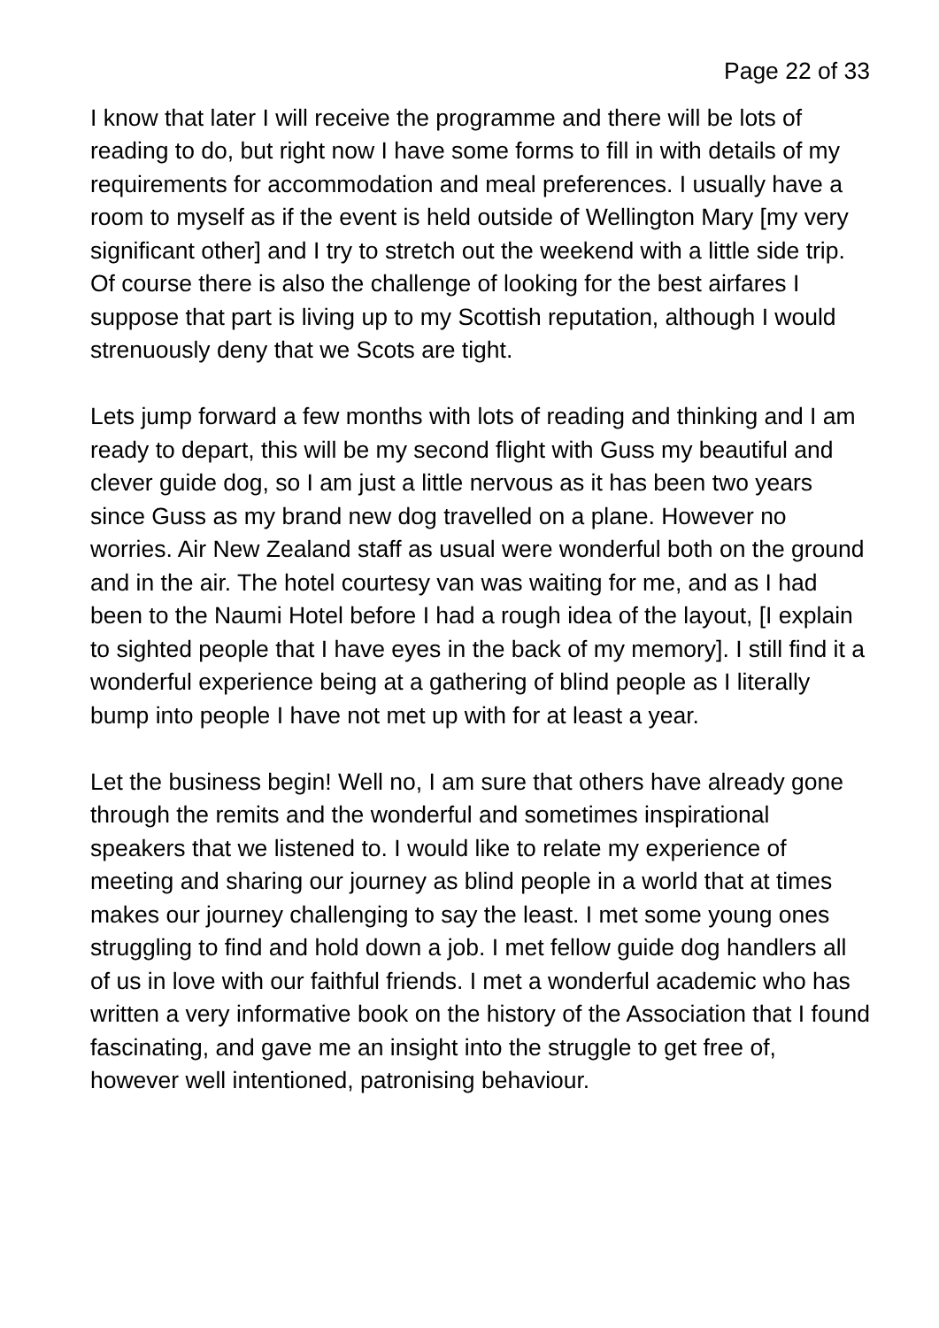Page 22 of 33
I know that later I will receive the programme and there will be lots of reading to do, but right now I have some forms to fill in with details of my requirements for accommodation and meal preferences. I usually have a room to myself as if the event is held outside of Wellington Mary [my very significant other] and I try to stretch out the weekend with a little side trip. Of course there is also the challenge of looking for the best airfares I suppose that part is living up to my Scottish reputation, although I would strenuously deny that we Scots are tight.
Lets jump forward a few months with lots of reading and thinking and I am ready to depart, this will be my second flight with Guss my beautiful and clever guide dog, so I am just a little nervous as it has been two years since Guss as my brand new dog travelled on a plane. However no worries. Air New Zealand staff as usual were wonderful both on the ground and in the air. The hotel courtesy van was waiting for me, and as I had been to the Naumi Hotel before I had a rough idea of the layout, [I explain to sighted people that I have eyes in the back of my memory]. I still find it a wonderful experience being at a gathering of blind people as I literally bump into people I have not met up with for at least a year.
Let the business begin! Well no, I am sure that others have already gone through the remits and the wonderful and sometimes inspirational speakers that we listened to. I would like to relate my experience of meeting and sharing our journey as blind people in a world that at times makes our journey challenging to say the least. I met some young ones struggling to find and hold down a job. I met fellow guide dog handlers all of us in love with our faithful friends. I met a wonderful academic who has written a very informative book on the history of the Association that I found fascinating, and gave me an insight into the struggle to get free of, however well intentioned, patronising behaviour.